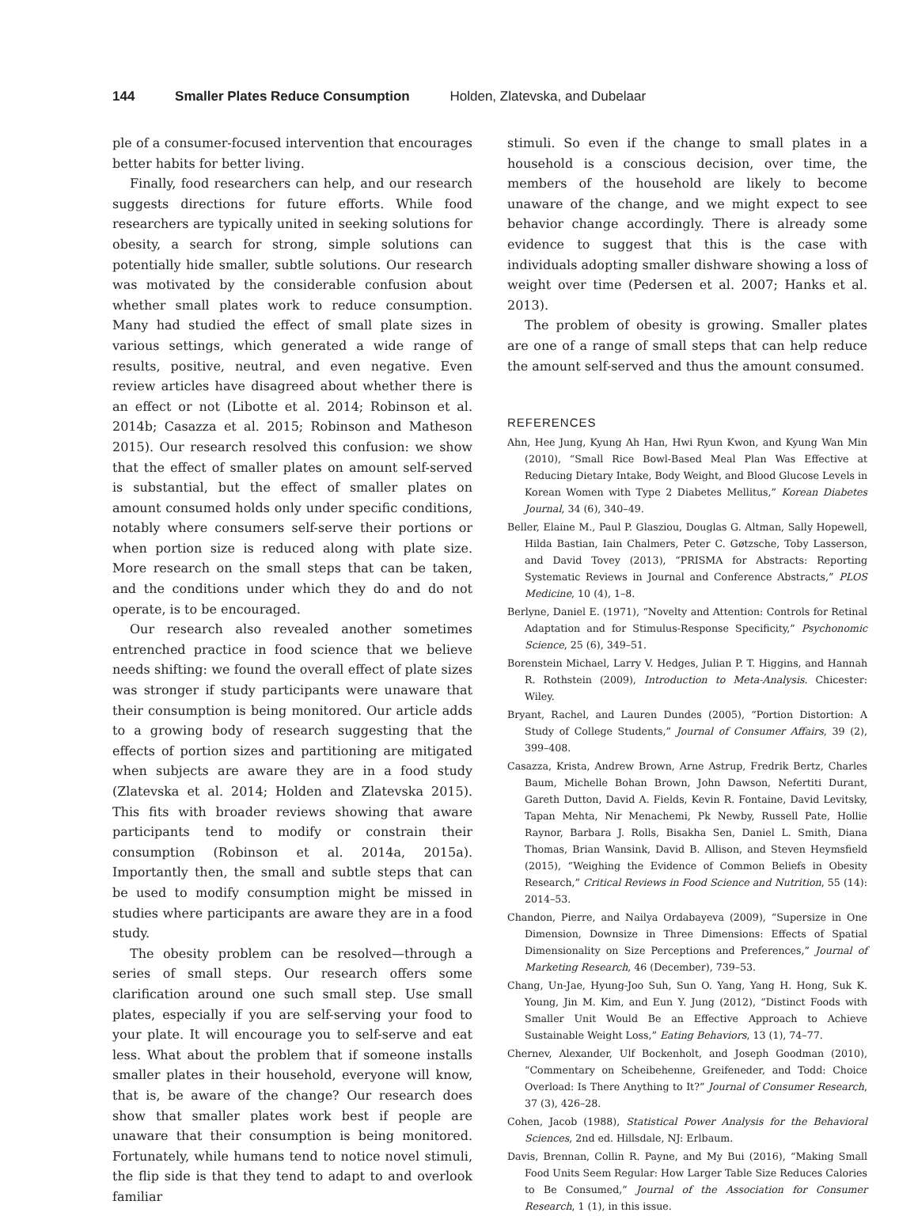144 Smaller Plates Reduce Consumption Holden, Zlatevska, and Dubelaar
ple of a consumer-focused intervention that encourages better habits for better living.
Finally, food researchers can help, and our research suggests directions for future efforts. While food researchers are typically united in seeking solutions for obesity, a search for strong, simple solutions can potentially hide smaller, subtle solutions. Our research was motivated by the considerable confusion about whether small plates work to reduce consumption. Many had studied the effect of small plate sizes in various settings, which generated a wide range of results, positive, neutral, and even negative. Even review articles have disagreed about whether there is an effect or not (Libotte et al. 2014; Robinson et al. 2014b; Casazza et al. 2015; Robinson and Matheson 2015). Our research resolved this confusion: we show that the effect of smaller plates on amount self-served is substantial, but the effect of smaller plates on amount consumed holds only under specific conditions, notably where consumers self-serve their portions or when portion size is reduced along with plate size. More research on the small steps that can be taken, and the conditions under which they do and do not operate, is to be encouraged.
Our research also revealed another sometimes entrenched practice in food science that we believe needs shifting: we found the overall effect of plate sizes was stronger if study participants were unaware that their consumption is being monitored. Our article adds to a growing body of research suggesting that the effects of portion sizes and partitioning are mitigated when subjects are aware they are in a food study (Zlatevska et al. 2014; Holden and Zlatevska 2015). This fits with broader reviews showing that aware participants tend to modify or constrain their consumption (Robinson et al. 2014a, 2015a). Importantly then, the small and subtle steps that can be used to modify consumption might be missed in studies where participants are aware they are in a food study.
The obesity problem can be resolved—through a series of small steps. Our research offers some clarification around one such small step. Use small plates, especially if you are self-serving your food to your plate. It will encourage you to self-serve and eat less. What about the problem that if someone installs smaller plates in their household, everyone will know, that is, be aware of the change? Our research does show that smaller plates work best if people are unaware that their consumption is being monitored. Fortunately, while humans tend to notice novel stimuli, the flip side is that they tend to adapt to and overlook familiar
stimuli. So even if the change to small plates in a household is a conscious decision, over time, the members of the household are likely to become unaware of the change, and we might expect to see behavior change accordingly. There is already some evidence to suggest that this is the case with individuals adopting smaller dishware showing a loss of weight over time (Pedersen et al. 2007; Hanks et al. 2013).
The problem of obesity is growing. Smaller plates are one of a range of small steps that can help reduce the amount self-served and thus the amount consumed.
REFERENCES
Ahn, Hee Jung, Kyung Ah Han, Hwi Ryun Kwon, and Kyung Wan Min (2010), “Small Rice Bowl-Based Meal Plan Was Effective at Reducing Dietary Intake, Body Weight, and Blood Glucose Levels in Korean Women with Type 2 Diabetes Mellitus,” Korean Diabetes Journal, 34 (6), 340–49.
Beller, Elaine M., Paul P. Glasziou, Douglas G. Altman, Sally Hopewell, Hilda Bastian, Iain Chalmers, Peter C. Gøtzsche, Toby Lasserson, and David Tovey (2013), “PRISMA for Abstracts: Reporting Systematic Reviews in Journal and Conference Abstracts,” PLOS Medicine, 10 (4), 1–8.
Berlyne, Daniel E. (1971), “Novelty and Attention: Controls for Retinal Adaptation and for Stimulus-Response Specificity,” Psychonomic Science, 25 (6), 349–51.
Borenstein Michael, Larry V. Hedges, Julian P. T. Higgins, and Hannah R. Rothstein (2009), Introduction to Meta-Analysis. Chicester: Wiley.
Bryant, Rachel, and Lauren Dundes (2005), “Portion Distortion: A Study of College Students,” Journal of Consumer Affairs, 39 (2), 399–408.
Casazza, Krista, Andrew Brown, Arne Astrup, Fredrik Bertz, Charles Baum, Michelle Bohan Brown, John Dawson, Nefertiti Durant, Gareth Dutton, David A. Fields, Kevin R. Fontaine, David Levitsky, Tapan Mehta, Nir Menachemi, Pk Newby, Russell Pate, Hollie Raynor, Barbara J. Rolls, Bisakha Sen, Daniel L. Smith, Diana Thomas, Brian Wansink, David B. Allison, and Steven Heymsfield (2015), “Weighing the Evidence of Common Beliefs in Obesity Research,” Critical Reviews in Food Science and Nutrition, 55 (14): 2014–53.
Chandon, Pierre, and Nailya Ordabayeva (2009), “Supersize in One Dimension, Downsize in Three Dimensions: Effects of Spatial Dimensionality on Size Perceptions and Preferences,” Journal of Marketing Research, 46 (December), 739–53.
Chang, Un-Jae, Hyung-Joo Suh, Sun O. Yang, Yang H. Hong, Suk K. Young, Jin M. Kim, and Eun Y. Jung (2012), “Distinct Foods with Smaller Unit Would Be an Effective Approach to Achieve Sustainable Weight Loss,” Eating Behaviors, 13 (1), 74–77.
Chernev, Alexander, Ulf Bockenholt, and Joseph Goodman (2010), “Commentary on Scheibehenne, Greifeneder, and Todd: Choice Overload: Is There Anything to It?” Journal of Consumer Research, 37 (3), 426–28.
Cohen, Jacob (1988), Statistical Power Analysis for the Behavioral Sciences, 2nd ed. Hillsdale, NJ: Erlbaum.
Davis, Brennan, Collin R. Payne, and My Bui (2016), “Making Small Food Units Seem Regular: How Larger Table Size Reduces Calories to Be Consumed,” Journal of the Association for Consumer Research, 1 (1), in this issue.